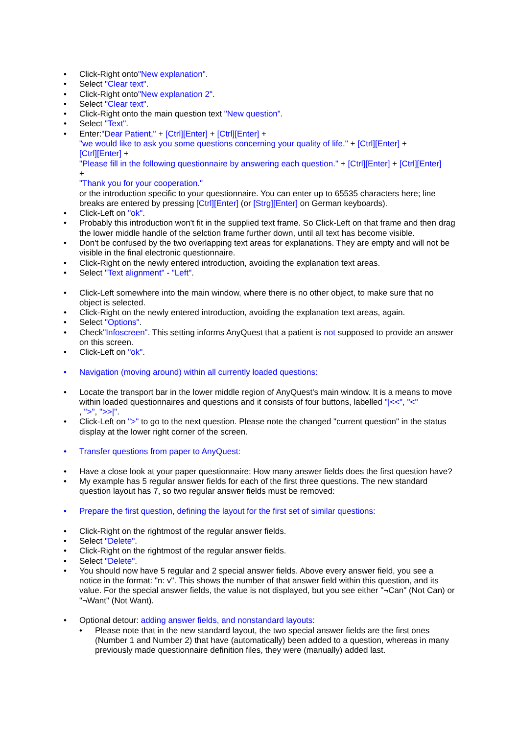• Click-Right onto"New explanation".
• Select "Clear text".
• Click-Right onto"New explanation 2".
• Select "Clear text".
• Click-Right onto the main question text "New question".
• Select "Text".
• Enter:"Dear Patient," + [Ctrl][Enter] + [Ctrl][Enter] +
"we would like to ask you some questions concerning your quality of life." + [Ctrl][Enter] +
[Ctrl][Enter] +
"Please fill in the following questionnaire by answering each question." + [Ctrl][Enter] + [Ctrl][Enter]
+
"Thank you for your cooperation."
or the introduction specific to your questionnaire. You can enter up to 65535 characters here; line breaks are entered by pressing [Ctrl][Enter] (or [Strg][Enter] on German keyboards).
• Click-Left on "ok".
• Probably this introduction won't fit in the supplied text frame. So Click-Left on that frame and then drag the lower middle handle of the selction frame further down, until all text has become visible.
• Don't be confused by the two overlapping text areas for explanations. They are empty and will not be visible in the final electronic questionnaire.
• Click-Right on the newly entered introduction, avoiding the explanation text areas.
• Select "Text alignment" - "Left".
• Click-Left somewhere into the main window, where there is no other object, to make sure that no object is selected.
• Click-Right on the newly entered introduction, avoiding the explanation text areas, again.
• Select "Options".
• Check"Infoscreen". This setting informs AnyQuest that a patient is not supposed to provide an answer on this screen.
• Click-Left on "ok".
• Navigation (moving around) within all currently loaded questions:
• Locate the transport bar in the lower middle region of AnyQuest's main window. It is a means to move within loaded questionnaires and questions and it consists of four buttons, labelled "|<<", "<"
, ">", ">>|".
• Click-Left on ">" to go to the next question. Please note the changed "current question" in the status display at the lower right corner of the screen.
• Transfer questions from paper to AnyQuest:
• Have a close look at your paper questionnaire: How many answer fields does the first question have?
• My example has 5 regular answer fields for each of the first three questions. The new standard question layout has 7, so two regular answer fields must be removed:
• Prepare the first question, defining the layout for the first set of similar questions:
• Click-Right on the rightmost of the regular answer fields.
• Select "Delete".
• Click-Right on the rightmost of the regular answer fields.
• Select "Delete".
• You should now have 5 regular and 2 special answer fields. Above every answer field, you see a notice in the format: "n: v". This shows the number of that answer field within this question, and its value. For the special answer fields, the value is not displayed, but you see either "¬Can" (Not Can) or "¬Want" (Not Want).
• Optional detour: adding answer fields, and nonstandard layouts:
• Please note that in the new standard layout, the two special answer fields are the first ones (Number 1 and Number 2) that have (automatically) been added to a question, whereas in many previously made questionnaire definition files, they were (manually) added last.